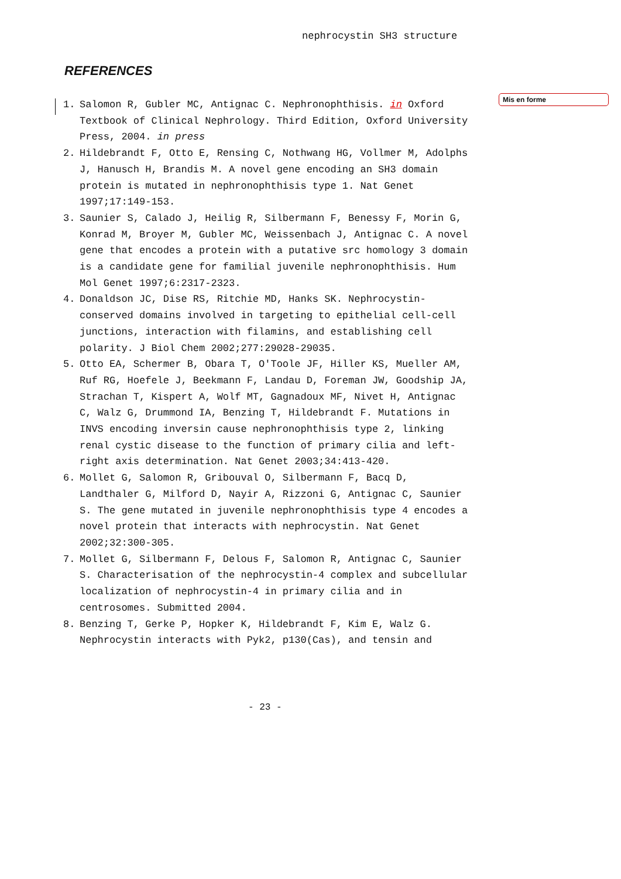nephrocystin SH3 structure
REFERENCES
Mis en forme
1. Salomon R, Gubler MC, Antignac C. Nephronophthisis. in Oxford Textbook of Clinical Nephrology. Third Edition, Oxford University Press, 2004. in press
2. Hildebrandt F, Otto E, Rensing C, Nothwang HG, Vollmer M, Adolphs J, Hanusch H, Brandis M. A novel gene encoding an SH3 domain protein is mutated in nephronophthisis type 1. Nat Genet 1997;17:149-153.
3. Saunier S, Calado J, Heilig R, Silbermann F, Benessy F, Morin G, Konrad M, Broyer M, Gubler MC, Weissenbach J, Antignac C. A novel gene that encodes a protein with a putative src homology 3 domain is a candidate gene for familial juvenile nephronophthisis. Hum Mol Genet 1997;6:2317-2323.
4. Donaldson JC, Dise RS, Ritchie MD, Hanks SK. Nephrocystin-conserved domains involved in targeting to epithelial cell-cell junctions, interaction with filamins, and establishing cell polarity. J Biol Chem 2002;277:29028-29035.
5. Otto EA, Schermer B, Obara T, O'Toole JF, Hiller KS, Mueller AM, Ruf RG, Hoefele J, Beekmann F, Landau D, Foreman JW, Goodship JA, Strachan T, Kispert A, Wolf MT, Gagnadoux MF, Nivet H, Antignac C, Walz G, Drummond IA, Benzing T, Hildebrandt F. Mutations in INVS encoding inversin cause nephronophthisis type 2, linking renal cystic disease to the function of primary cilia and left-right axis determination. Nat Genet 2003;34:413-420.
6. Mollet G, Salomon R, Gribouval O, Silbermann F, Bacq D, Landthaler G, Milford D, Nayir A, Rizzoni G, Antignac C, Saunier S. The gene mutated in juvenile nephronophthisis type 4 encodes a novel protein that interacts with nephrocystin. Nat Genet 2002;32:300-305.
7. Mollet G, Silbermann F, Delous F, Salomon R, Antignac C, Saunier S. Characterisation of the nephrocystin-4 complex and subcellular localization of nephrocystin-4 in primary cilia and in centrosomes. Submitted 2004.
8. Benzing T, Gerke P, Hopker K, Hildebrandt F, Kim E, Walz G. Nephrocystin interacts with Pyk2, p130(Cas), and tensin and
- 23 -